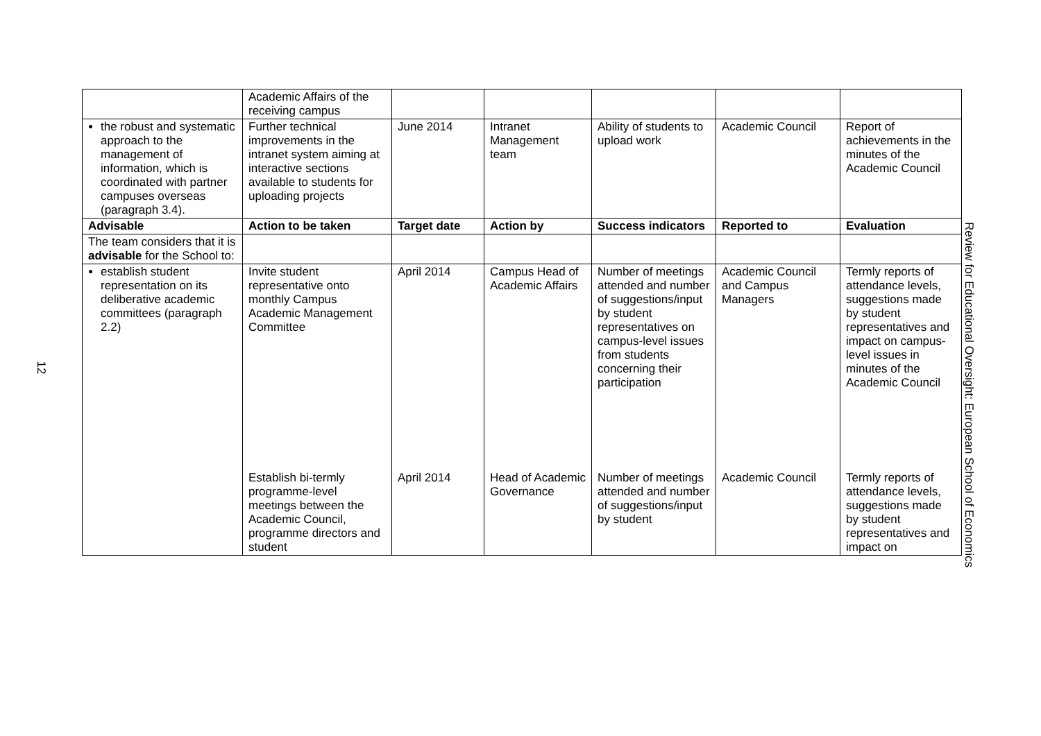12
| | Academic Affairs of the receiving campus | | | | | |
| the robust and systematic approach to the management of information, which is coordinated with partner campuses overseas (paragraph 3.4). | Further technical improvements in the intranet system aiming at interactive sections available to students for uploading projects | June 2014 | Intranet Management team | Ability of students to upload work | Academic Council | Report of achievements in the minutes of the Academic Council |
| Advisable | Action to be taken | Target date | Action by | Success indicators | Reported to | Evaluation |
| The team considers that it is advisable for the School to: | | | | | | |
| establish student representation on its deliberative academic committees (paragraph 2.2) | Invite student representative onto monthly Campus Academic Management Committee | April 2014 | Campus Head of Academic Affairs | Number of meetings attended and number of suggestions/input by student representatives on campus-level issues from students concerning their participation | Academic Council and Campus Managers | Termly reports of attendance levels, suggestions made by student representatives and impact on campus-level issues in minutes of the Academic Council |
| | Establish bi-termly programme-level meetings between the Academic Council, programme directors and student | April 2014 | Head of Academic Governance | Number of meetings attended and number of suggestions/input by student | Academic Council | Termly reports of attendance levels, suggestions made by student representatives and impact on |
Review for Educational Oversight: European School of Economics